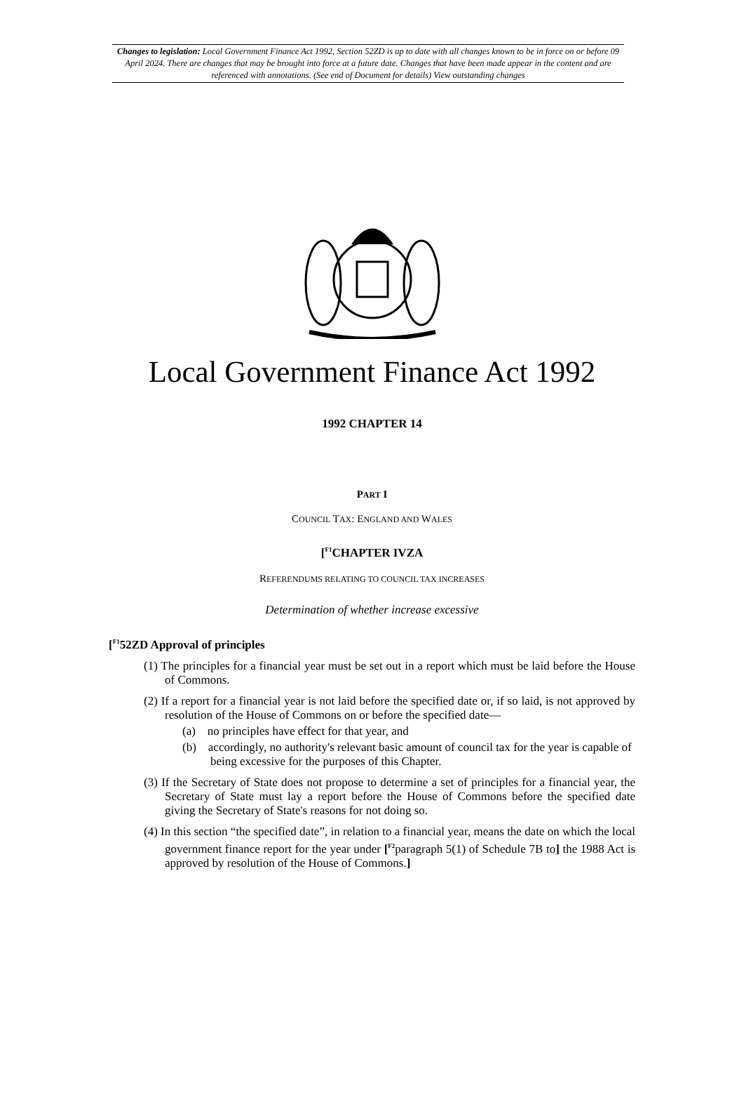Changes to legislation: Local Government Finance Act 1992, Section 52ZD is up to date with all changes known to be in force on or before 09 April 2024. There are changes that may be brought into force at a future date. Changes that have been made appear in the content and are referenced with annotations. (See end of Document for details) View outstanding changes
Local Government Finance Act 1992
1992 CHAPTER 14
PART I
COUNCIL TAX: ENGLAND AND WALES
[<sup>F1</sup>CHAPTER IVZA
REFERENDUMS RELATING TO COUNCIL TAX INCREASES
Determination of whether increase excessive
[<sup>F1</sup>52ZD Approval of principles
(1) The principles for a financial year must be set out in a report which must be laid before the House of Commons.
(2) If a report for a financial year is not laid before the specified date or, if so laid, is not approved by resolution of the House of Commons on or before the specified date—
(a) no principles have effect for that year, and
(b) accordingly, no authority's relevant basic amount of council tax for the year is capable of being excessive for the purposes of this Chapter.
(3) If the Secretary of State does not propose to determine a set of principles for a financial year, the Secretary of State must lay a report before the House of Commons before the specified date giving the Secretary of State's reasons for not doing so.
(4) In this section “the specified date”, in relation to a financial year, means the date on which the local government finance report for the year under [<sup>F2</sup>paragraph 5(1) of Schedule 7B to] the 1988 Act is approved by resolution of the House of Commons.]